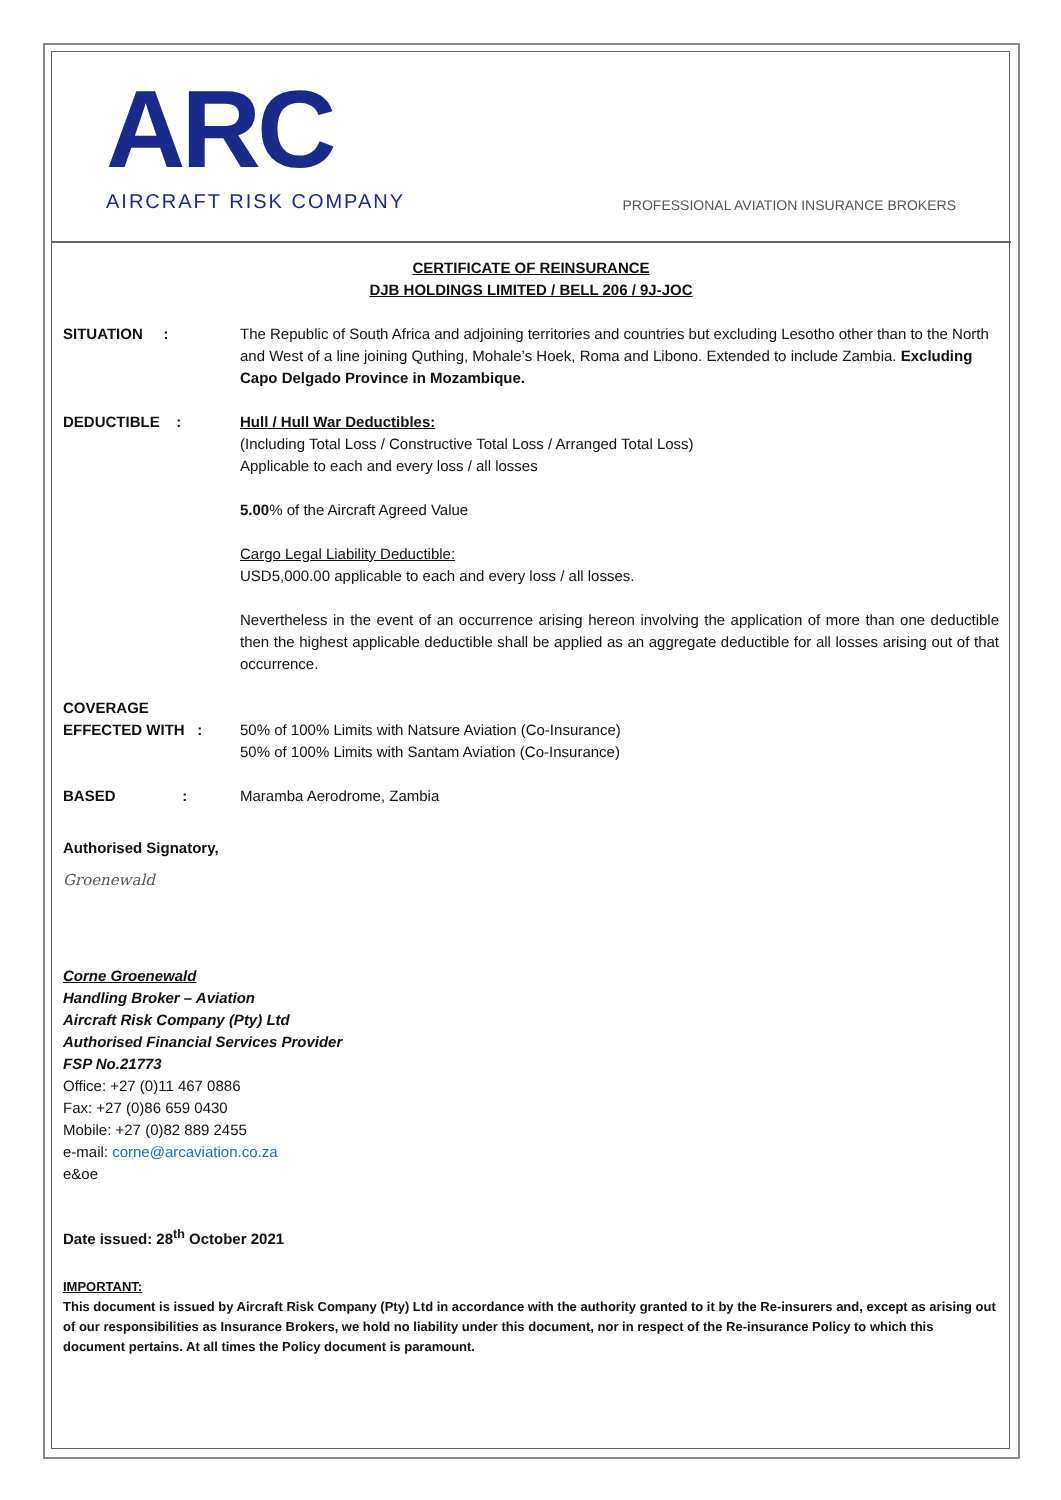ARC
AIRCRAFT RISK COMPANY
PROFESSIONAL AVIATION INSURANCE BROKERS
CERTIFICATE OF REINSURANCE
DJB HOLDINGS LIMITED / BELL 206 / 9J-JOC
SITUATION : The Republic of South Africa and adjoining territories and countries but excluding Lesotho other than to the North and West of a line joining Quthing, Mohale’s Hoek, Roma and Libono. Extended to include Zambia. Excluding Capo Delgado Province in Mozambique.
DEDUCTIBLE : Hull / Hull War Deductibles:
(Including Total Loss / Constructive Total Loss / Arranged Total Loss)
Applicable to each and every loss / all losses
5.00% of the Aircraft Agreed Value
Cargo Legal Liability Deductible:
USD5,000.00 applicable to each and every loss / all losses.
Nevertheless in the event of an occurrence arising hereon involving the application of more than one deductible then the highest applicable deductible shall be applied as an aggregate deductible for all losses arising out of that occurrence.
COVERAGE
EFFECTED WITH :
50% of 100% Limits with Natsure Aviation (Co-Insurance)
50% of 100% Limits with Santam Aviation (Co-Insurance)
BASED :
Maramba Aerodrome, Zambia
Authorised Signatory,
Groenewald
Corne Groenewald
Handling Broker – Aviation
Aircraft Risk Company (Pty) Ltd
Authorised Financial Services Provider
FSP No.21773
Office: +27 (0)11 467 0886
Fax: +27 (0)86 659 0430
Mobile: +27 (0)82 889 2455
e-mail: corne@arcaviation.co.za
e&oe
Date issued: 28<sup>th</sup> October 2021
IMPORTANT:
This document is issued by Aircraft Risk Company (Pty) Ltd in accordance with the authority granted to it by the Re-insurers and, except as arising out of our responsibilities as Insurance Brokers, we hold no liability under this document, nor in respect of the Re-insurance Policy to which this document pertains. At all times the Policy document is paramount.